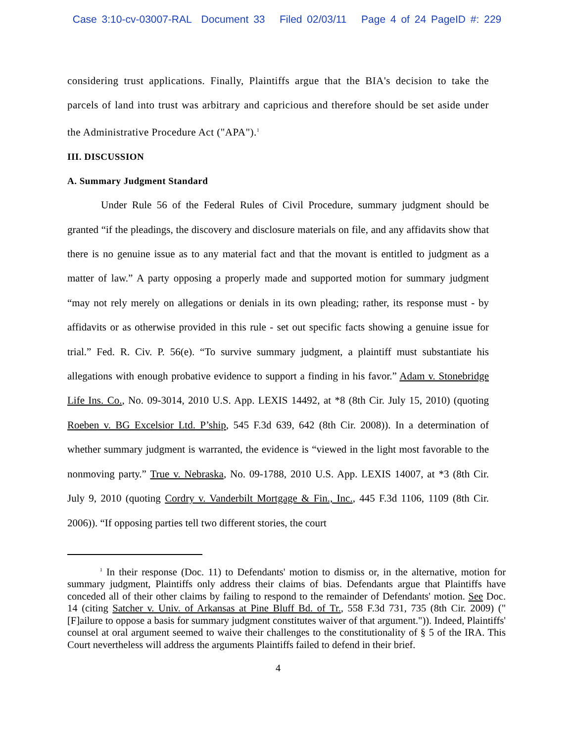Case 3:10-cv-03007-RAL Document 33 Filed 02/03/11 Page 4 of 24 PageID #: 229
considering trust applications. Finally, Plaintiffs argue that the BIA's decision to take the parcels of land into trust was arbitrary and capricious and therefore should be set aside under the Administrative Procedure Act ("APA").<sup>1</sup>
III. DISCUSSION
A. Summary Judgment Standard
Under Rule 56 of the Federal Rules of Civil Procedure, summary judgment should be granted “if the pleadings, the discovery and disclosure materials on file, and any affidavits show that there is no genuine issue as to any material fact and that the movant is entitled to judgment as a matter of law.” A party opposing a properly made and supported motion for summary judgment “may not rely merely on allegations or denials in its own pleading; rather, its response must - by affidavits or as otherwise provided in this rule - set out specific facts showing a genuine issue for trial.” Fed. R. Civ. P. 56(e). “To survive summary judgment, a plaintiff must substantiate his allegations with enough probative evidence to support a finding in his favor.” Adam v. Stonebridge Life Ins. Co., No. 09-3014, 2010 U.S. App. LEXIS 14492, at *8 (8th Cir. July 15, 2010) (quoting Roeben v. BG Excelsior Ltd. P’ship, 545 F.3d 639, 642 (8th Cir. 2008)). In a determination of whether summary judgment is warranted, the evidence is “viewed in the light most favorable to the nonmoving party.” True v. Nebraska, No. 09-1788, 2010 U.S. App. LEXIS 14007, at *3 (8th Cir. July 9, 2010 (quoting Cordry v. Vanderbilt Mortgage & Fin., Inc., 445 F.3d 1106, 1109 (8th Cir. 2006)). “If opposing parties tell two different stories, the court
<sup>1</sup> In their response (Doc. 11) to Defendants' motion to dismiss or, in the alternative, motion for summary judgment, Plaintiffs only address their claims of bias. Defendants argue that Plaintiffs have conceded all of their other claims by failing to respond to the remainder of Defendants' motion. See Doc. 14 (citing Satcher v. Univ. of Arkansas at Pine Bluff Bd. of Tr., 558 F.3d 731, 735 (8th Cir. 2009) ("[F]ailure to oppose a basis for summary judgment constitutes waiver of that argument.")). Indeed, Plaintiffs' counsel at oral argument seemed to waive their challenges to the constitutionality of § 5 of the IRA. This Court nevertheless will address the arguments Plaintiffs failed to defend in their brief.
4